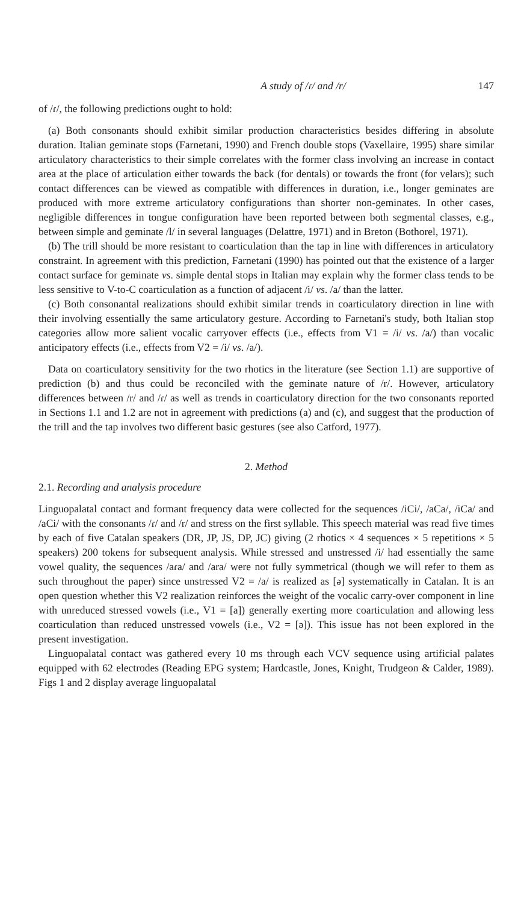A study of /ɾ/ and /r/ 147
of /ɾ/, the following predictions ought to hold:
(a) Both consonants should exhibit similar production characteristics besides differing in absolute duration. Italian geminate stops (Farnetani, 1990) and French double stops (Vaxellaire, 1995) share similar articulatory characteristics to their simple correlates with the former class involving an increase in contact area at the place of articulation either towards the back (for dentals) or towards the front (for velars); such contact differences can be viewed as compatible with differences in duration, i.e., longer geminates are produced with more extreme articulatory configurations than shorter non-geminates. In other cases, negligible differences in tongue configuration have been reported between both segmental classes, e.g., between simple and geminate /l/ in several languages (Delattre, 1971) and in Breton (Bothorel, 1971).
(b) The trill should be more resistant to coarticulation than the tap in line with differences in articulatory constraint. In agreement with this prediction, Farnetani (1990) has pointed out that the existence of a larger contact surface for geminate vs. simple dental stops in Italian may explain why the former class tends to be less sensitive to V-to-C coarticulation as a function of adjacent /i/ vs. /a/ than the latter.
(c) Both consonantal realizations should exhibit similar trends in coarticulatory direction in line with their involving essentially the same articulatory gesture. According to Farnetani's study, both Italian stop categories allow more salient vocalic carryover effects (i.e., effects from V1 = /i/ vs. /a/) than vocalic anticipatory effects (i.e., effects from V2 = /i/ vs. /a/).
Data on coarticulatory sensitivity for the two rhotics in the literature (see Section 1.1) are supportive of prediction (b) and thus could be reconciled with the geminate nature of /r/. However, articulatory differences between /r/ and /ɾ/ as well as trends in coarticulatory direction for the two consonants reported in Sections 1.1 and 1.2 are not in agreement with predictions (a) and (c), and suggest that the production of the trill and the tap involves two different basic gestures (see also Catford, 1977).
2. Method
2.1. Recording and analysis procedure
Linguopalatal contact and formant frequency data were collected for the sequences /iCi/, /aCa/, /iCa/ and /aCi/ with the consonants /ɾ/ and /r/ and stress on the first syllable. This speech material was read five times by each of five Catalan speakers (DR, JP, JS, DP, JC) giving (2 rhotics × 4 sequences × 5 repetitions × 5 speakers) 200 tokens for subsequent analysis. While stressed and unstressed /i/ had essentially the same vowel quality, the sequences /aɾa/ and /ara/ were not fully symmetrical (though we will refer to them as such throughout the paper) since unstressed V2 = /a/ is realized as [ə] systematically in Catalan. It is an open question whether this V2 realization reinforces the weight of the vocalic carry-over component in line with unreduced stressed vowels (i.e., V1 = [a]) generally exerting more coarticulation and allowing less coarticulation than reduced unstressed vowels (i.e., V2 = [ə]). This issue has not been explored in the present investigation.
Linguopalatal contact was gathered every 10 ms through each VCV sequence using artificial palates equipped with 62 electrodes (Reading EPG system; Hardcastle, Jones, Knight, Trudgeon & Calder, 1989). Figs 1 and 2 display average linguopalatal